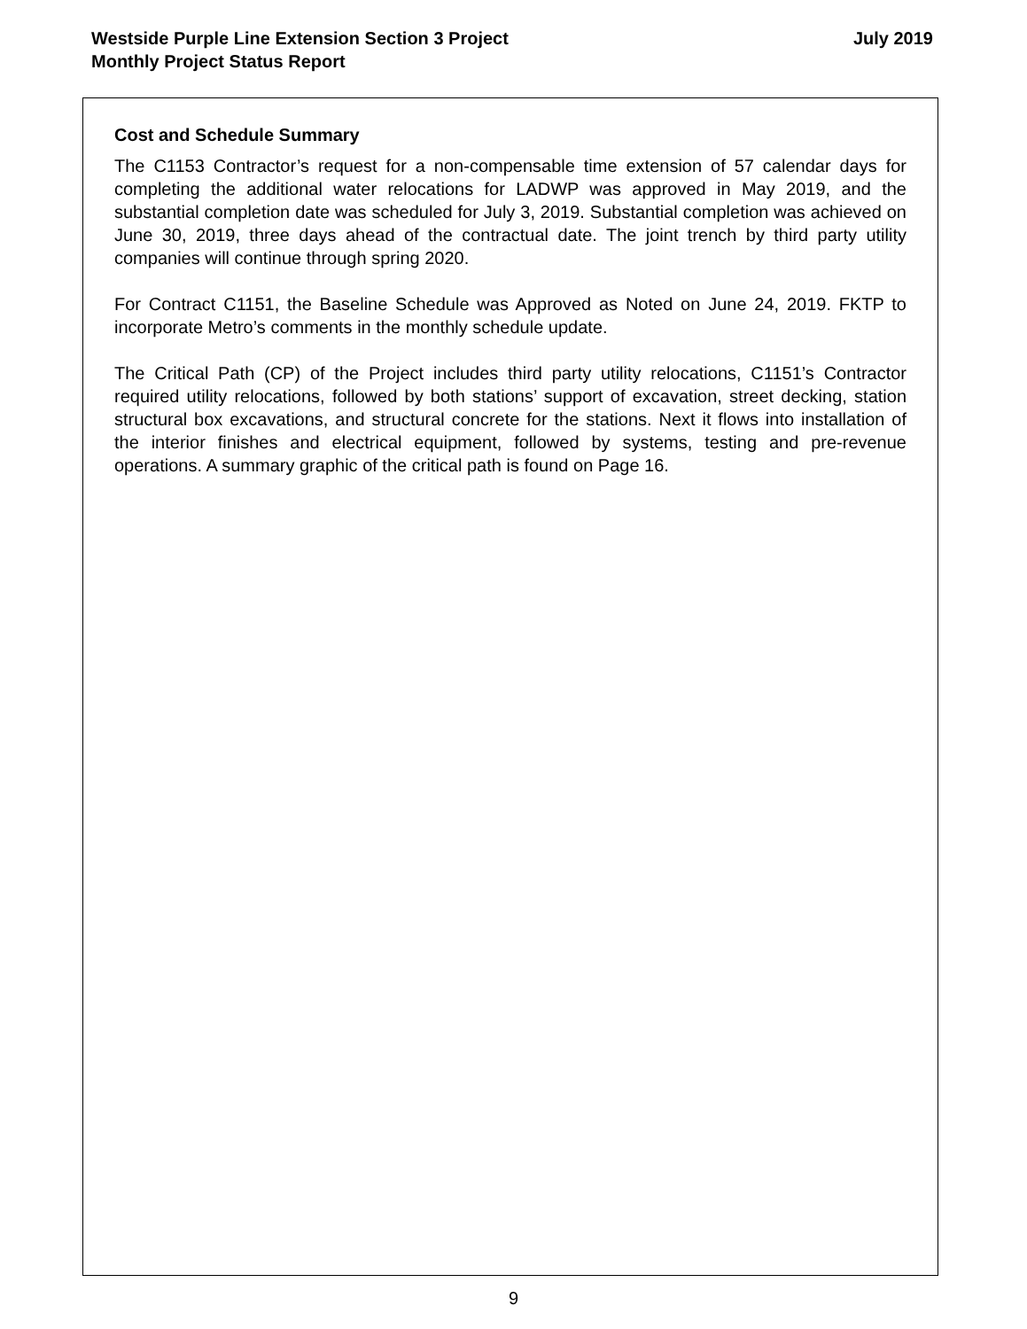Westside Purple Line Extension Section 3 Project
Monthly Project Status Report
July 2019
Cost and Schedule Summary
The C1153 Contractor’s request for a non-compensable time extension of 57 calendar days for completing the additional water relocations for LADWP was approved in May 2019, and the substantial completion date was scheduled for July 3, 2019. Substantial completion was achieved on June 30, 2019, three days ahead of the contractual date. The joint trench by third party utility companies will continue through spring 2020.
For Contract C1151, the Baseline Schedule was Approved as Noted on June 24, 2019. FKTP to incorporate Metro’s comments in the monthly schedule update.
The Critical Path (CP) of the Project includes third party utility relocations, C1151’s Contractor required utility relocations, followed by both stations’ support of excavation, street decking, station structural box excavations, and structural concrete for the stations. Next it flows into installation of the interior finishes and electrical equipment, followed by systems, testing and pre-revenue operations. A summary graphic of the critical path is found on Page 16.
9